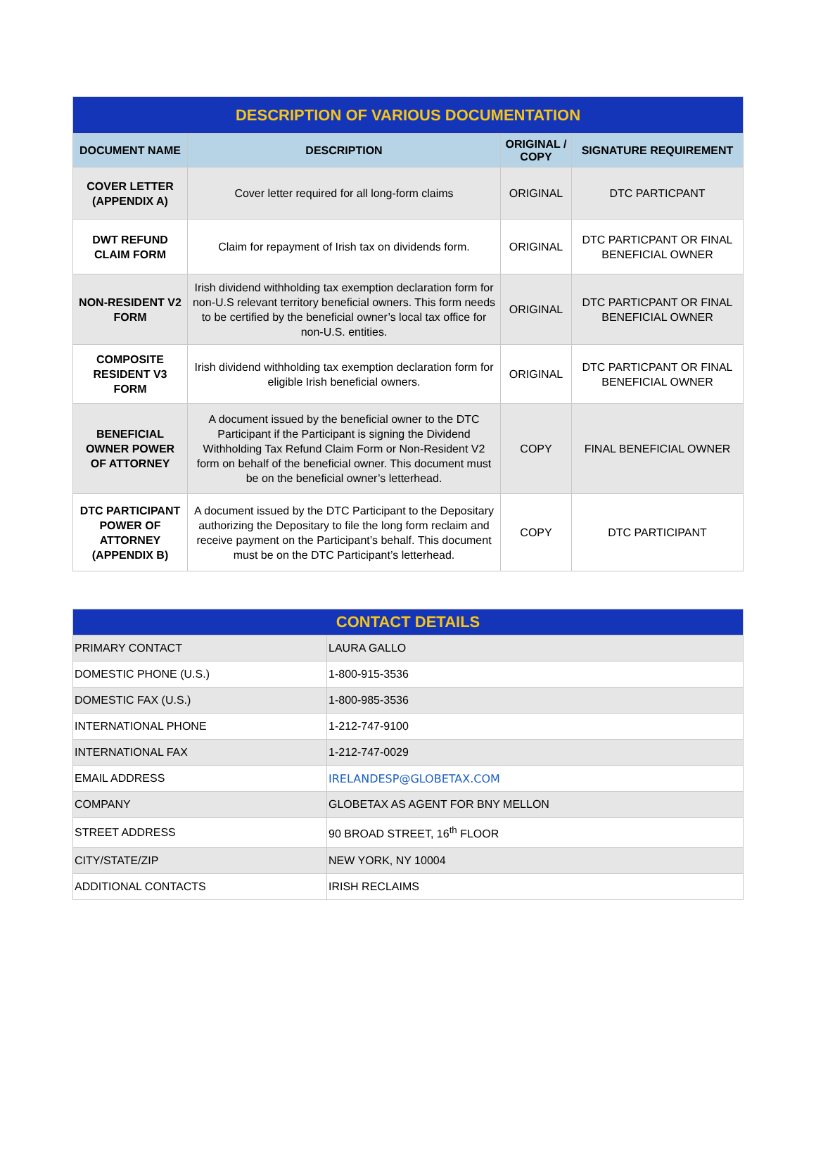| DESCRIPTION OF VARIOUS DOCUMENTATION | | | |
| DOCUMENT NAME | DESCRIPTION | ORIGINAL / COPY | SIGNATURE REQUIREMENT |
| COVER LETTER (APPENDIX A) | Cover letter required for all long-form claims | ORIGINAL | DTC PARTICPANT |
| DWT REFUND CLAIM FORM | Claim for repayment of Irish tax on dividends form. | ORIGINAL | DTC PARTICPANT OR FINAL BENEFICIAL OWNER |
| NON-RESIDENT V2 FORM | Irish dividend withholding tax exemption declaration form for non-U.S relevant territory beneficial owners. This form needs to be certified by the beneficial owner’s local tax office for non-U.S. entities. | ORIGINAL | DTC PARTICPANT OR FINAL BENEFICIAL OWNER |
| COMPOSITE RESIDENT V3 FORM | Irish dividend withholding tax exemption declaration form for eligible Irish beneficial owners. | ORIGINAL | DTC PARTICPANT OR FINAL BENEFICIAL OWNER |
| BENEFICIAL OWNER POWER OF ATTORNEY | A document issued by the beneficial owner to the DTC Participant if the Participant is signing the Dividend Withholding Tax Refund Claim Form or Non-Resident V2 form on behalf of the beneficial owner. This document must be on the beneficial owner’s letterhead. | COPY | FINAL BENEFICIAL OWNER |
| DTC PARTICIPANT POWER OF ATTORNEY (APPENDIX B) | A document issued by the DTC Participant to the Depositary authorizing the Depositary to file the long form reclaim and receive payment on the Participant’s behalf. This document must be on the DTC Participant’s letterhead. | COPY | DTC PARTICIPANT |
| CONTACT DETAILS | |
| PRIMARY CONTACT | LAURA GALLO |
| DOMESTIC PHONE (U.S.) | 1-800-915-3536 |
| DOMESTIC FAX (U.S.) | 1-800-985-3536 |
| INTERNATIONAL PHONE | 1-212-747-9100 |
| INTERNATIONAL FAX | 1-212-747-0029 |
| EMAIL ADDRESS | IRELANDESP@GLOBETAX.COM |
| COMPANY | GLOBETAX AS AGENT FOR BNY MELLON |
| STREET ADDRESS | 90 BROAD STREET, 16<sup>th</sup> FLOOR |
| CITY/STATE/ZIP | NEW YORK, NY 10004 |
| ADDITIONAL CONTACTS | IRISH RECLAIMS |